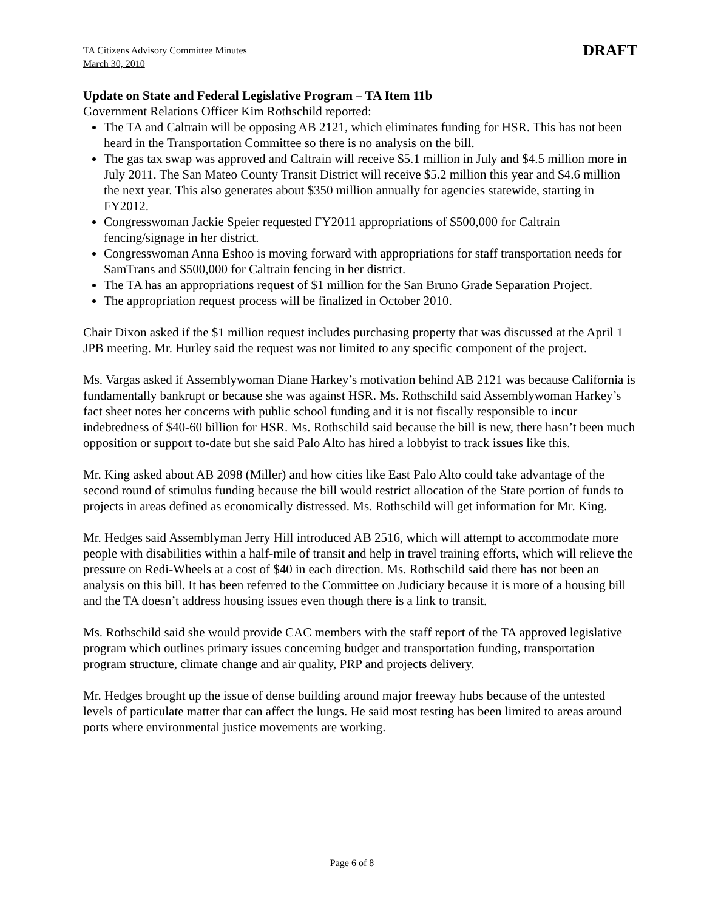TA Citizens Advisory Committee Minutes
March 30, 2010
DRAFT
Update on State and Federal Legislative Program – TA Item 11b
Government Relations Officer Kim Rothschild reported:
The TA and Caltrain will be opposing AB 2121, which eliminates funding for HSR. This has not been heard in the Transportation Committee so there is no analysis on the bill.
The gas tax swap was approved and Caltrain will receive $5.1 million in July and $4.5 million more in July 2011. The San Mateo County Transit District will receive $5.2 million this year and $4.6 million the next year. This also generates about $350 million annually for agencies statewide, starting in FY2012.
Congresswoman Jackie Speier requested FY2011 appropriations of $500,000 for Caltrain fencing/signage in her district.
Congresswoman Anna Eshoo is moving forward with appropriations for staff transportation needs for SamTrans and $500,000 for Caltrain fencing in her district.
The TA has an appropriations request of $1 million for the San Bruno Grade Separation Project.
The appropriation request process will be finalized in October 2010.
Chair Dixon asked if the $1 million request includes purchasing property that was discussed at the April 1 JPB meeting. Mr. Hurley said the request was not limited to any specific component of the project.
Ms. Vargas asked if Assemblywoman Diane Harkey’s motivation behind AB 2121 was because California is fundamentally bankrupt or because she was against HSR. Ms. Rothschild said Assemblywoman Harkey’s fact sheet notes her concerns with public school funding and it is not fiscally responsible to incur indebtedness of $40-60 billion for HSR. Ms. Rothschild said because the bill is new, there hasn’t been much opposition or support to-date but she said Palo Alto has hired a lobbyist to track issues like this.
Mr. King asked about AB 2098 (Miller) and how cities like East Palo Alto could take advantage of the second round of stimulus funding because the bill would restrict allocation of the State portion of funds to projects in areas defined as economically distressed. Ms. Rothschild will get information for Mr. King.
Mr. Hedges said Assemblyman Jerry Hill introduced AB 2516, which will attempt to accommodate more people with disabilities within a half-mile of transit and help in travel training efforts, which will relieve the pressure on Redi-Wheels at a cost of $40 in each direction. Ms. Rothschild said there has not been an analysis on this bill. It has been referred to the Committee on Judiciary because it is more of a housing bill and the TA doesn’t address housing issues even though there is a link to transit.
Ms. Rothschild said she would provide CAC members with the staff report of the TA approved legislative program which outlines primary issues concerning budget and transportation funding, transportation program structure, climate change and air quality, PRP and projects delivery.
Mr. Hedges brought up the issue of dense building around major freeway hubs because of the untested levels of particulate matter that can affect the lungs. He said most testing has been limited to areas around ports where environmental justice movements are working.
Page 6 of 8